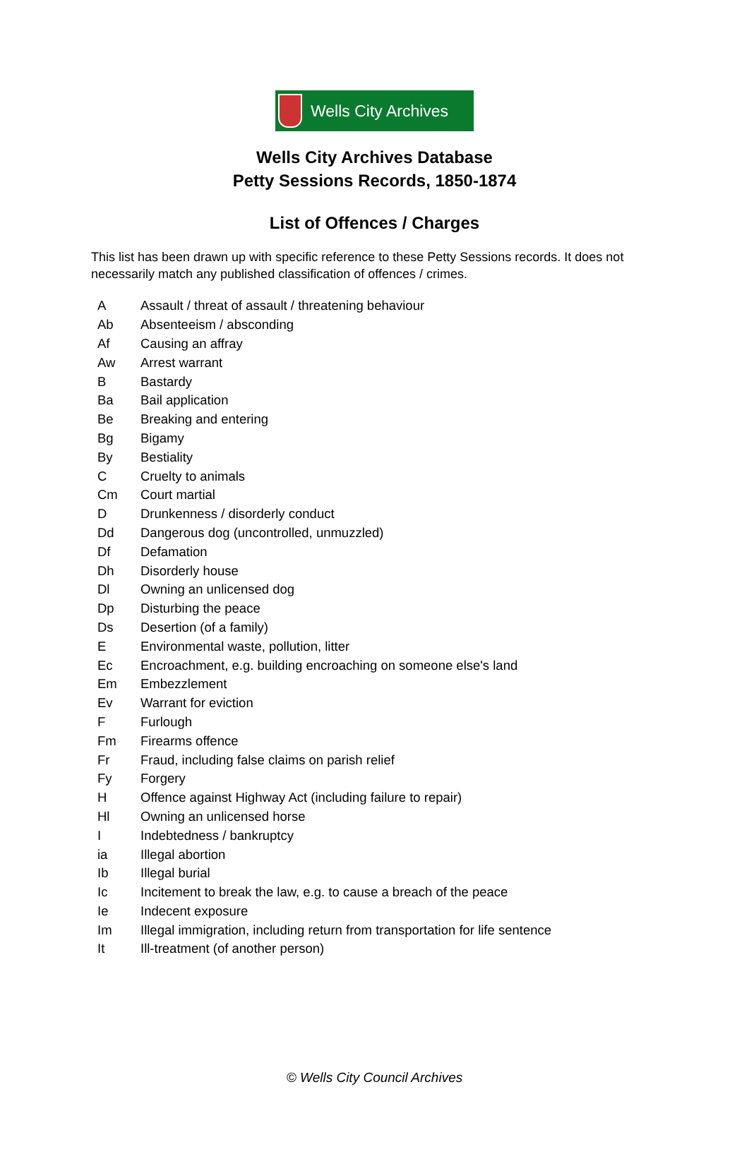Wells City Archives
Wells City Archives Database
Petty Sessions Records, 1850-1874
List of Offences / Charges
This list has been drawn up with specific reference to these Petty Sessions records. It does not necessarily match any published classification of offences / crimes.
| A | Assault / threat of assault / threatening behaviour |
| Ab | Absenteeism / absconding |
| Af | Causing an affray |
| Aw | Arrest warrant |
| B | Bastardy |
| Ba | Bail application |
| Be | Breaking and entering |
| Bg | Bigamy |
| By | Bestiality |
| C | Cruelty to animals |
| Cm | Court martial |
| D | Drunkenness / disorderly conduct |
| Dd | Dangerous dog (uncontrolled, unmuzzled) |
| Df | Defamation |
| Dh | Disorderly house |
| Dl | Owning an unlicensed dog |
| Dp | Disturbing the peace |
| Ds | Desertion (of a family) |
| E | Environmental waste, pollution, litter |
| Ec | Encroachment, e.g. building encroaching on someone else's land |
| Em | Embezzlement |
| Ev | Warrant for eviction |
| F | Furlough |
| Fm | Firearms offence |
| Fr | Fraud, including false claims on parish relief |
| Fy | Forgery |
| H | Offence against Highway Act (including failure to repair) |
| Hl | Owning an unlicensed horse |
| I | Indebtedness / bankruptcy |
| ia | Illegal abortion |
| Ib | Illegal burial |
| Ic | Incitement to break the law, e.g. to cause a breach of the peace |
| Ie | Indecent exposure |
| Im | Illegal immigration, including return from transportation for life sentence |
| It | Ill-treatment (of another person) |
© Wells City Council Archives